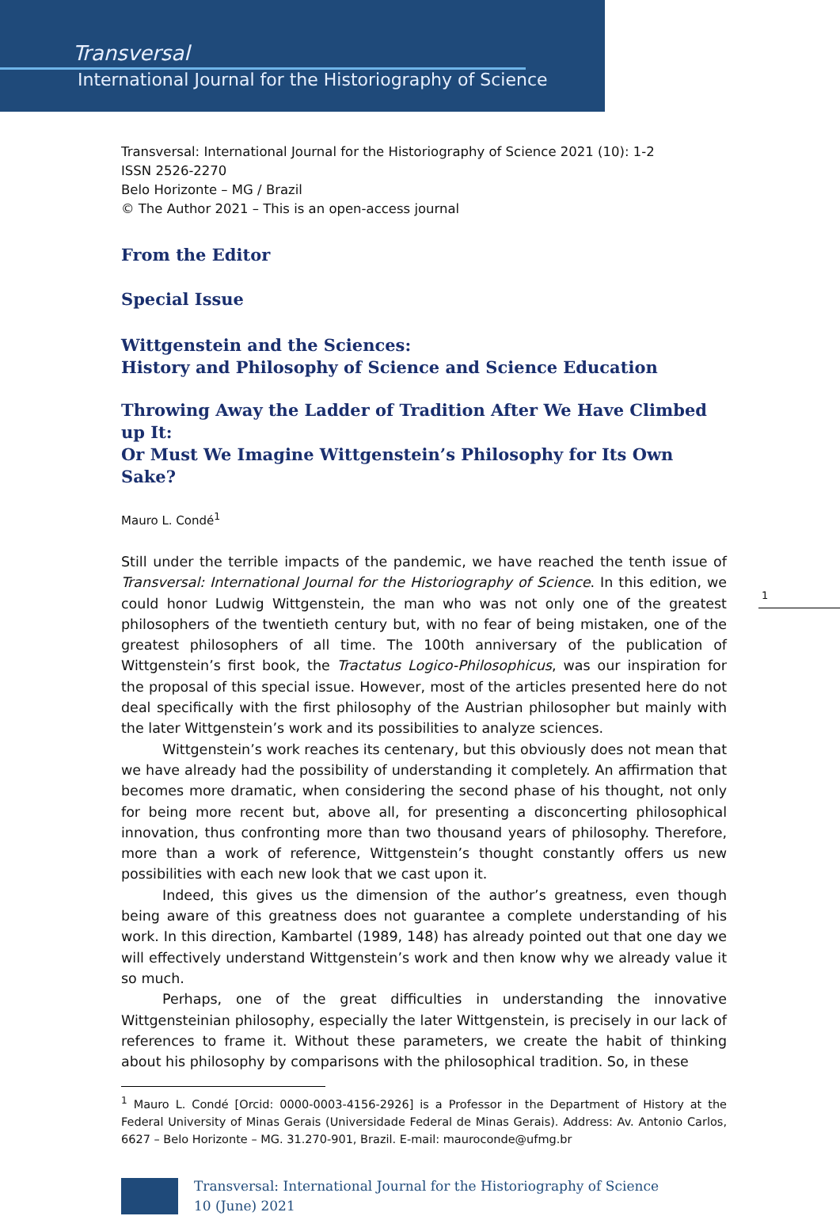Transversal
International Journal for the Historiography of Science
Transversal: International Journal for the Historiography of Science 2021 (10): 1-2
ISSN 2526-2270
Belo Horizonte – MG / Brazil
© The Author 2021 – This is an open-access journal
From the Editor
Special Issue
Wittgenstein and the Sciences:
History and Philosophy of Science and Science Education
Throwing Away the Ladder of Tradition After We Have Climbed up It:
Or Must We Imagine Wittgenstein’s Philosophy for Its Own Sake?
Mauro L. Condé<sup>1</sup>
Still under the terrible impacts of the pandemic, we have reached the tenth issue of Transversal: International Journal for the Historiography of Science. In this edition, we could honor Ludwig Wittgenstein, the man who was not only one of the greatest philosophers of the twentieth century but, with no fear of being mistaken, one of the greatest philosophers of all time. The 100th anniversary of the publication of Wittgenstein’s first book, the Tractatus Logico-Philosophicus, was our inspiration for the proposal of this special issue. However, most of the articles presented here do not deal specifically with the first philosophy of the Austrian philosopher but mainly with the later Wittgenstein’s work and its possibilities to analyze sciences.
Wittgenstein’s work reaches its centenary, but this obviously does not mean that we have already had the possibility of understanding it completely. An affirmation that becomes more dramatic, when considering the second phase of his thought, not only for being more recent but, above all, for presenting a disconcerting philosophical innovation, thus confronting more than two thousand years of philosophy. Therefore, more than a work of reference, Wittgenstein’s thought constantly offers us new possibilities with each new look that we cast upon it.
Indeed, this gives us the dimension of the author’s greatness, even though being aware of this greatness does not guarantee a complete understanding of his work. In this direction, Kambartel (1989, 148) has already pointed out that one day we will effectively understand Wittgenstein’s work and then know why we already value it so much.
Perhaps, one of the great difficulties in understanding the innovative Wittgensteinian philosophy, especially the later Wittgenstein, is precisely in our lack of references to frame it. Without these parameters, we create the habit of thinking about his philosophy by comparisons with the philosophical tradition. So, in these
<sup>1</sup> Mauro L. Condé [Orcid: 0000-0003-4156-2926] is a Professor in the Department of History at the Federal University of Minas Gerais (Universidade Federal de Minas Gerais). Address: Av. Antonio Carlos, 6627 – Belo Horizonte – MG. 31.270-901, Brazil. E-mail: mauroconde@ufmg.br
Transversal: International Journal for the Historiography of Science
10 (June) 2021
1